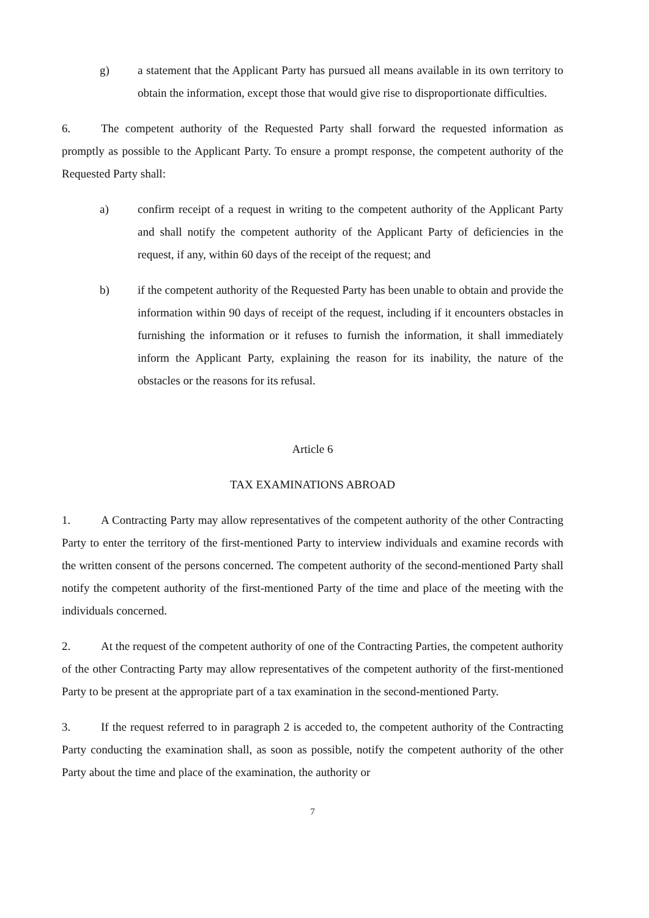g) a statement that the Applicant Party has pursued all means available in its own territory to obtain the information, except those that would give rise to disproportionate difficulties.
6. The competent authority of the Requested Party shall forward the requested information as promptly as possible to the Applicant Party. To ensure a prompt response, the competent authority of the Requested Party shall:
a) confirm receipt of a request in writing to the competent authority of the Applicant Party and shall notify the competent authority of the Applicant Party of deficiencies in the request, if any, within 60 days of the receipt of the request; and
b) if the competent authority of the Requested Party has been unable to obtain and provide the information within 90 days of receipt of the request, including if it encounters obstacles in furnishing the information or it refuses to furnish the information, it shall immediately inform the Applicant Party, explaining the reason for its inability, the nature of the obstacles or the reasons for its refusal.
Article 6
TAX EXAMINATIONS ABROAD
1. A Contracting Party may allow representatives of the competent authority of the other Contracting Party to enter the territory of the first-mentioned Party to interview individuals and examine records with the written consent of the persons concerned. The competent authority of the second-mentioned Party shall notify the competent authority of the first-mentioned Party of the time and place of the meeting with the individuals concerned.
2. At the request of the competent authority of one of the Contracting Parties, the competent authority of the other Contracting Party may allow representatives of the competent authority of the first-mentioned Party to be present at the appropriate part of a tax examination in the second-mentioned Party.
3. If the request referred to in paragraph 2 is acceded to, the competent authority of the Contracting Party conducting the examination shall, as soon as possible, notify the competent authority of the other Party about the time and place of the examination, the authority or
7